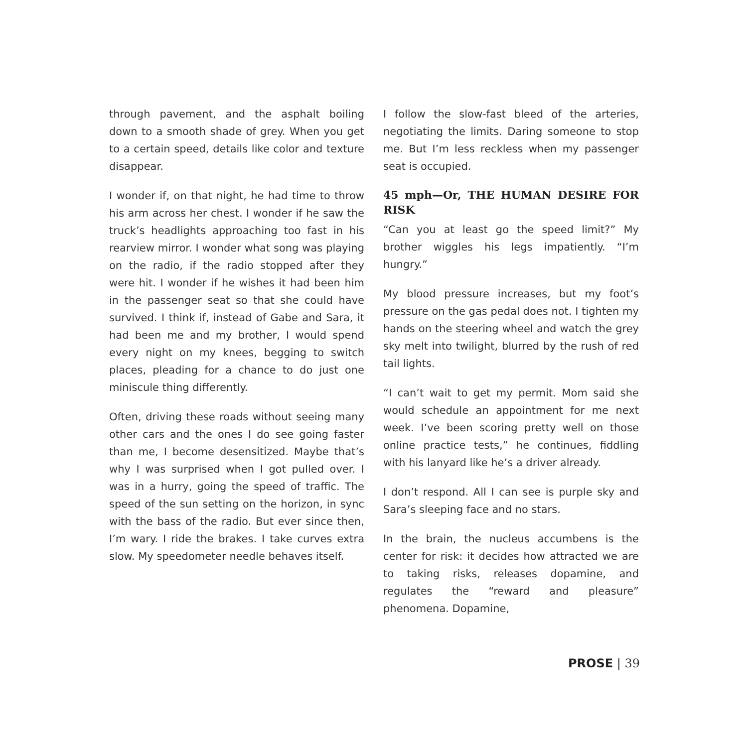through pavement, and the asphalt boiling down to a smooth shade of grey. When you get to a certain speed, details like color and texture disappear.
I wonder if, on that night, he had time to throw his arm across her chest. I wonder if he saw the truck’s headlights approaching too fast in his rearview mirror. I wonder what song was playing on the radio, if the radio stopped after they were hit. I wonder if he wishes it had been him in the passenger seat so that she could have survived. I think if, instead of Gabe and Sara, it had been me and my brother, I would spend every night on my knees, begging to switch places, pleading for a chance to do just one miniscule thing differently.
Often, driving these roads without seeing many other cars and the ones I do see going faster than me, I become desensitized. Maybe that’s why I was surprised when I got pulled over. I was in a hurry, going the speed of traffic. The speed of the sun setting on the horizon, in sync with the bass of the radio. But ever since then, I’m wary. I ride the brakes. I take curves extra slow. My speedometer needle behaves itself.
I follow the slow-fast bleed of the arteries, negotiating the limits. Daring someone to stop me. But I’m less reckless when my passenger seat is occupied.
45 mph—Or, THE HUMAN DESIRE FOR RISK
“Can you at least go the speed limit?” My brother wiggles his legs impatiently. “I’m hungry.”
My blood pressure increases, but my foot’s pressure on the gas pedal does not. I tighten my hands on the steering wheel and watch the grey sky melt into twilight, blurred by the rush of red tail lights.
“I can’t wait to get my permit. Mom said she would schedule an appointment for me next week. I’ve been scoring pretty well on those online practice tests,” he continues, fiddling with his lanyard like he’s a driver already.
I don’t respond. All I can see is purple sky and Sara’s sleeping face and no stars.
In the brain, the nucleus accumbens is the center for risk: it decides how attracted we are to taking risks, releases dopamine, and regulates the “reward and pleasure” phenomena. Dopamine,
PROSE | 39